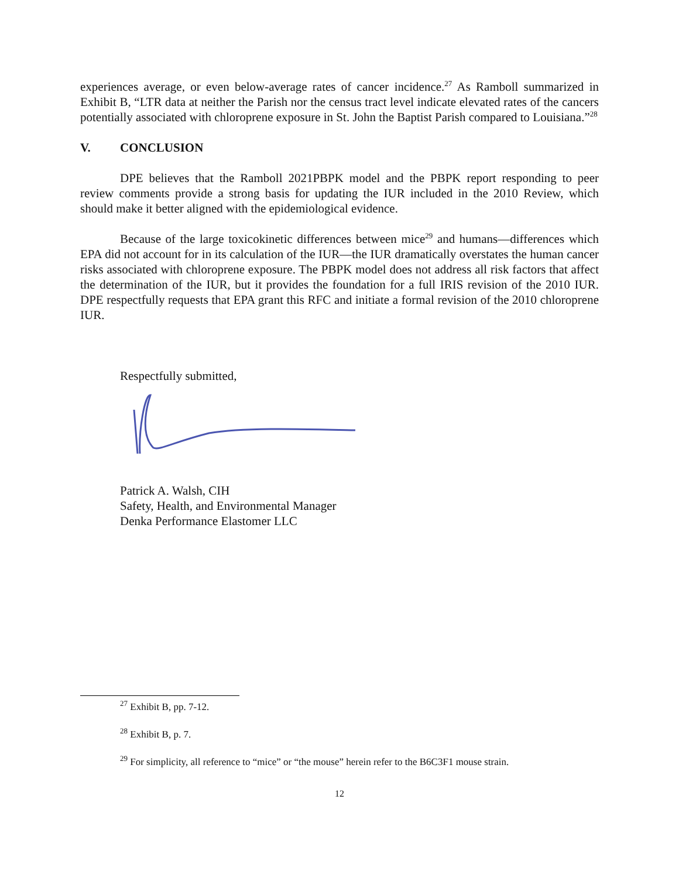experiences average, or even below-average rates of cancer incidence.<sup>27</sup> As Ramboll summarized in Exhibit B, “LTR data at neither the Parish nor the census tract level indicate elevated rates of the cancers potentially associated with chloroprene exposure in St. John the Baptist Parish compared to Louisiana.”<sup>28</sup>
V. CONCLUSION
DPE believes that the Ramboll 2021PBPK model and the PBPK report responding to peer review comments provide a strong basis for updating the IUR included in the 2010 Review, which should make it better aligned with the epidemiological evidence.
Because of the large toxicokinetic differences between mice<sup>29</sup> and humans—differences which EPA did not account for in its calculation of the IUR—the IUR dramatically overstates the human cancer risks associated with chloroprene exposure. The PBPK model does not address all risk factors that affect the determination of the IUR, but it provides the foundation for a full IRIS revision of the 2010 IUR. DPE respectfully requests that EPA grant this RFC and initiate a formal revision of the 2010 chloroprene IUR.
Respectfully submitted,
Patrick A. Walsh, CIH
Safety, Health, and Environmental Manager
Denka Performance Elastomer LLC
<sup>27</sup> Exhibit B, pp. 7-12.
<sup>28</sup> Exhibit B, p. 7.
<sup>29</sup> For simplicity, all reference to “mice” or “the mouse” herein refer to the B6C3F1 mouse strain.
12